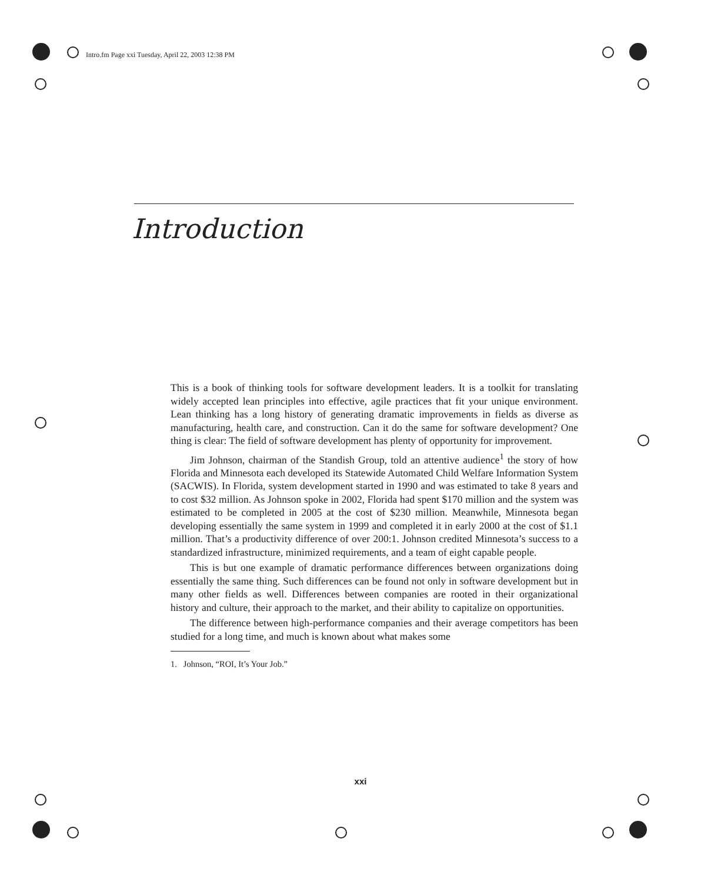Intro.fm Page xxi Tuesday, April 22, 2003 12:38 PM
Introduction
This is a book of thinking tools for software development leaders. It is a toolkit for translating widely accepted lean principles into effective, agile practices that fit your unique environment. Lean thinking has a long history of generating dramatic improvements in fields as diverse as manufacturing, health care, and construction. Can it do the same for software development? One thing is clear: The field of software development has plenty of opportunity for improvement.
Jim Johnson, chairman of the Standish Group, told an attentive audience<sup>1</sup> the story of how Florida and Minnesota each developed its Statewide Automated Child Welfare Information System (SACWIS). In Florida, system development started in 1990 and was estimated to take 8 years and to cost $32 million. As Johnson spoke in 2002, Florida had spent $170 million and the system was estimated to be completed in 2005 at the cost of $230 million. Meanwhile, Minnesota began developing essentially the same system in 1999 and completed it in early 2000 at the cost of $1.1 million. That’s a productivity difference of over 200:1. Johnson credited Minnesota’s success to a standardized infrastructure, minimized requirements, and a team of eight capable people.
This is but one example of dramatic performance differences between organizations doing essentially the same thing. Such differences can be found not only in software development but in many other fields as well. Differences between companies are rooted in their organizational history and culture, their approach to the market, and their ability to capitalize on opportunities.
The difference between high-performance companies and their average competitors has been studied for a long time, and much is known about what makes some
1. Johnson, “ROI, It’s Your Job.”
xxi